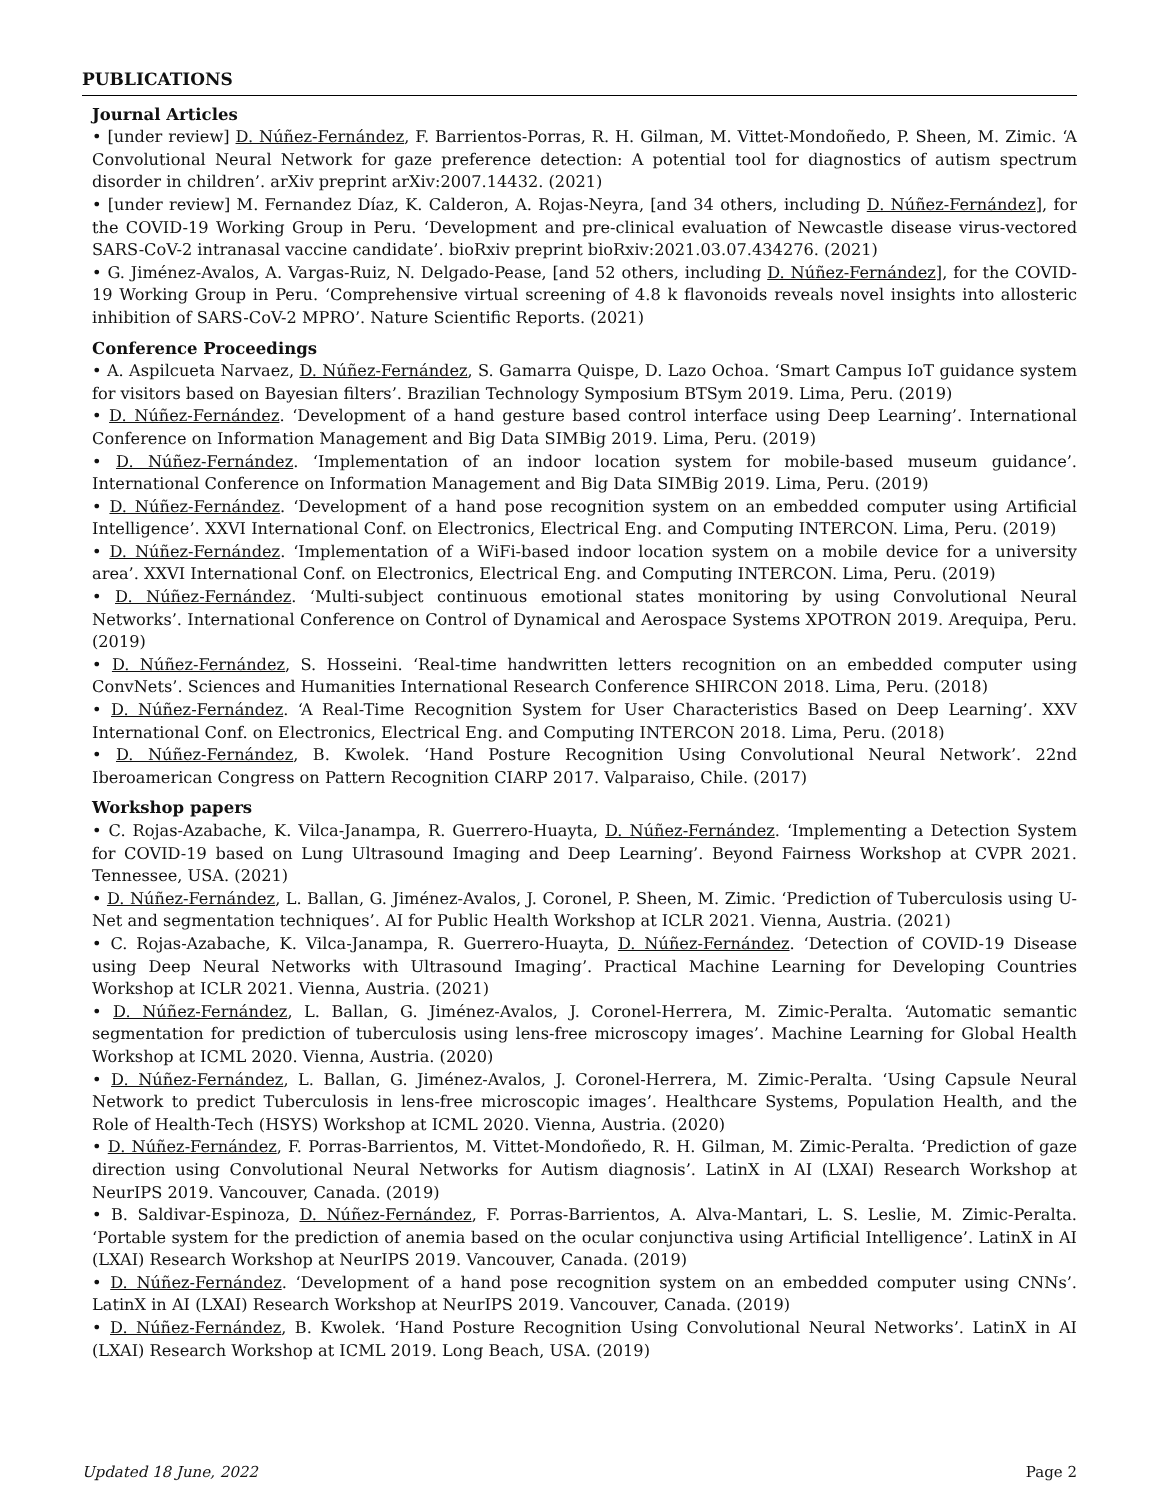PUBLICATIONS
Journal Articles
• [under review] D. Núñez-Fernández, F. Barrientos-Porras, R. H. Gilman, M. Vittet-Mondoñedo, P. Sheen, M. Zimic. ‘A Convolutional Neural Network for gaze preference detection: A potential tool for diagnostics of autism spectrum disorder in children’. arXiv preprint arXiv:2007.14432. (2021)
• [under review] M. Fernandez Díaz, K. Calderon, A. Rojas-Neyra, [and 34 others, including D. Núñez-Fernández], for the COVID-19 Working Group in Peru. ‘Development and pre-clinical evaluation of Newcastle disease virus-vectored SARS-CoV-2 intranasal vaccine candidate’. bioRxiv preprint bioRxiv:2021.03.07.434276. (2021)
• G. Jiménez-Avalos, A. Vargas-Ruiz, N. Delgado-Pease, [and 52 others, including D. Núñez-Fernández], for the COVID-19 Working Group in Peru. ‘Comprehensive virtual screening of 4.8 k flavonoids reveals novel insights into allosteric inhibition of SARS-CoV-2 MPRO’. Nature Scientific Reports. (2021)
Conference Proceedings
• A. Aspilcueta Narvaez, D. Núñez-Fernández, S. Gamarra Quispe, D. Lazo Ochoa. ‘Smart Campus IoT guidance system for visitors based on Bayesian filters’. Brazilian Technology Symposium BTSym 2019. Lima, Peru. (2019)
• D. Núñez-Fernández. ‘Development of a hand gesture based control interface using Deep Learning’. International Conference on Information Management and Big Data SIMBig 2019. Lima, Peru. (2019)
• D. Núñez-Fernández. ‘Implementation of an indoor location system for mobile-based museum guidance’. International Conference on Information Management and Big Data SIMBig 2019. Lima, Peru. (2019)
• D. Núñez-Fernández. ‘Development of a hand pose recognition system on an embedded computer using Artificial Intelligence’. XXVI International Conf. on Electronics, Electrical Eng. and Computing INTERCON. Lima, Peru. (2019)
• D. Núñez-Fernández. ‘Implementation of a WiFi-based indoor location system on a mobile device for a university area’. XXVI International Conf. on Electronics, Electrical Eng. and Computing INTERCON. Lima, Peru. (2019)
• D. Núñez-Fernández. ‘Multi-subject continuous emotional states monitoring by using Convolutional Neural Networks’. International Conference on Control of Dynamical and Aerospace Systems XPOTRON 2019. Arequipa, Peru. (2019)
• D. Núñez-Fernández, S. Hosseini. ‘Real-time handwritten letters recognition on an embedded computer using ConvNets’. Sciences and Humanities International Research Conference SHIRCON 2018. Lima, Peru. (2018)
• D. Núñez-Fernández. ‘A Real-Time Recognition System for User Characteristics Based on Deep Learning’. XXV International Conf. on Electronics, Electrical Eng. and Computing INTERCON 2018. Lima, Peru. (2018)
• D. Núñez-Fernández, B. Kwolek. ‘Hand Posture Recognition Using Convolutional Neural Network’. 22nd Iberoamerican Congress on Pattern Recognition CIARP 2017. Valparaiso, Chile. (2017)
Workshop papers
• C. Rojas-Azabache, K. Vilca-Janampa, R. Guerrero-Huayta, D. Núñez-Fernández. ‘Implementing a Detection System for COVID-19 based on Lung Ultrasound Imaging and Deep Learning’. Beyond Fairness Workshop at CVPR 2021. Tennessee, USA. (2021)
• D. Núñez-Fernández, L. Ballan, G. Jiménez-Avalos, J. Coronel, P. Sheen, M. Zimic. ‘Prediction of Tuberculosis using U-Net and segmentation techniques’. AI for Public Health Workshop at ICLR 2021. Vienna, Austria. (2021)
• C. Rojas-Azabache, K. Vilca-Janampa, R. Guerrero-Huayta, D. Núñez-Fernández. ‘Detection of COVID-19 Disease using Deep Neural Networks with Ultrasound Imaging’. Practical Machine Learning for Developing Countries Workshop at ICLR 2021. Vienna, Austria. (2021)
• D. Núñez-Fernández, L. Ballan, G. Jiménez-Avalos, J. Coronel-Herrera, M. Zimic-Peralta. ‘Automatic semantic segmentation for prediction of tuberculosis using lens-free microscopy images’. Machine Learning for Global Health Workshop at ICML 2020. Vienna, Austria. (2020)
• D. Núñez-Fernández, L. Ballan, G. Jiménez-Avalos, J. Coronel-Herrera, M. Zimic-Peralta. ‘Using Capsule Neural Network to predict Tuberculosis in lens-free microscopic images’. Healthcare Systems, Population Health, and the Role of Health-Tech (HSYS) Workshop at ICML 2020. Vienna, Austria. (2020)
• D. Núñez-Fernández, F. Porras-Barrientos, M. Vittet-Mondoñedo, R. H. Gilman, M. Zimic-Peralta. ‘Prediction of gaze direction using Convolutional Neural Networks for Autism diagnosis’. LatinX in AI (LXAI) Research Workshop at NeurIPS 2019. Vancouver, Canada. (2019)
• B. Saldivar-Espinoza, D. Núñez-Fernández, F. Porras-Barrientos, A. Alva-Mantari, L. S. Leslie, M. Zimic-Peralta. ‘Portable system for the prediction of anemia based on the ocular conjunctiva using Artificial Intelligence’. LatinX in AI (LXAI) Research Workshop at NeurIPS 2019. Vancouver, Canada. (2019)
• D. Núñez-Fernández. ‘Development of a hand pose recognition system on an embedded computer using CNNs’. LatinX in AI (LXAI) Research Workshop at NeurIPS 2019. Vancouver, Canada. (2019)
• D. Núñez-Fernández, B. Kwolek. ‘Hand Posture Recognition Using Convolutional Neural Networks’. LatinX in AI (LXAI) Research Workshop at ICML 2019. Long Beach, USA. (2019)
Updated 18 June, 2022 Page 2